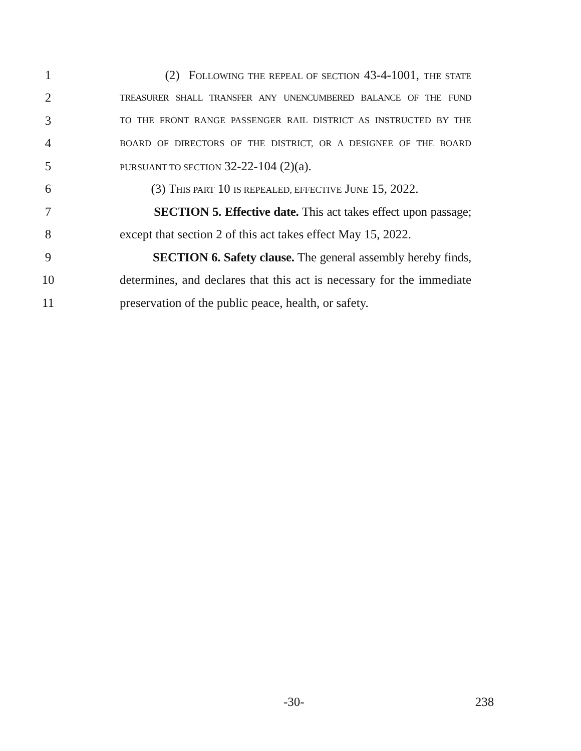1 (2) FOLLOWING THE REPEAL OF SECTION 43-4-1001, THE STATE
2 TREASURER SHALL TRANSFER ANY UNENCUMBERED BALANCE OF THE FUND
3 TO THE FRONT RANGE PASSENGER RAIL DISTRICT AS INSTRUCTED BY THE
4 BOARD OF DIRECTORS OF THE DISTRICT, OR A DESIGNEE OF THE BOARD
5 PURSUANT TO SECTION 32-22-104 (2)(a).
6 (3) THIS PART 10 IS REPEALED, EFFECTIVE JUNE 15, 2022.
7 SECTION 5. Effective date. This act takes effect upon passage;
8 except that section 2 of this act takes effect May 15, 2022.
9 SECTION 6. Safety clause. The general assembly hereby finds,
10 determines, and declares that this act is necessary for the immediate
11 preservation of the public peace, health, or safety.
-30- 238